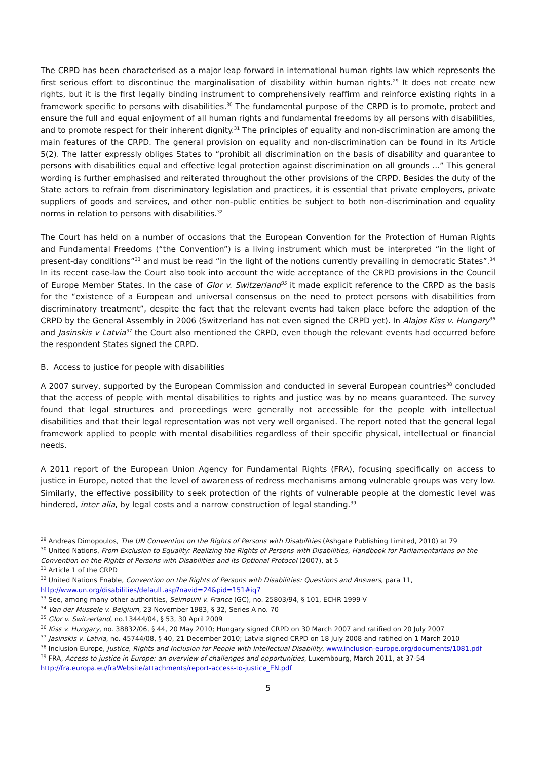The CRPD has been characterised as a major leap forward in international human rights law which represents the first serious effort to discontinue the marginalisation of disability within human rights.<sup>29</sup> It does not create new rights, but it is the first legally binding instrument to comprehensively reaffirm and reinforce existing rights in a framework specific to persons with disabilities.<sup>30</sup> The fundamental purpose of the CRPD is to promote, protect and ensure the full and equal enjoyment of all human rights and fundamental freedoms by all persons with disabilities, and to promote respect for their inherent dignity.<sup>31</sup> The principles of equality and non-discrimination are among the main features of the CRPD. The general provision on equality and non-discrimination can be found in its Article 5(2). The latter expressly obliges States to “prohibit all discrimination on the basis of disability and guarantee to persons with disabilities equal and effective legal protection against discrimination on all grounds ...” This general wording is further emphasised and reiterated throughout the other provisions of the CRPD. Besides the duty of the State actors to refrain from discriminatory legislation and practices, it is essential that private employers, private suppliers of goods and services, and other non-public entities be subject to both non-discrimination and equality norms in relation to persons with disabilities.<sup>32</sup>
The Court has held on a number of occasions that the European Convention for the Protection of Human Rights and Fundamental Freedoms (“the Convention”) is a living instrument which must be interpreted “in the light of present-day conditions”<sup>33</sup> and must be read “in the light of the notions currently prevailing in democratic States”.<sup>34</sup> In its recent case-law the Court also took into account the wide acceptance of the CRPD provisions in the Council of Europe Member States. In the case of Glor v. Switzerland<sup>35</sup> it made explicit reference to the CRPD as the basis for the “existence of a European and universal consensus on the need to protect persons with disabilities from discriminatory treatment”, despite the fact that the relevant events had taken place before the adoption of the CRPD by the General Assembly in 2006 (Switzerland has not even signed the CRPD yet). In Alajos Kiss v. Hungary<sup>36</sup> and Jasinskis v Latvia<sup>37</sup> the Court also mentioned the CRPD, even though the relevant events had occurred before the respondent States signed the CRPD.
B. Access to justice for people with disabilities
A 2007 survey, supported by the European Commission and conducted in several European countries<sup>38</sup> concluded that the access of people with mental disabilities to rights and justice was by no means guaranteed. The survey found that legal structures and proceedings were generally not accessible for the people with intellectual disabilities and that their legal representation was not very well organised. The report noted that the general legal framework applied to people with mental disabilities regardless of their specific physical, intellectual or financial needs.
A 2011 report of the European Union Agency for Fundamental Rights (FRA), focusing specifically on access to justice in Europe, noted that the level of awareness of redress mechanisms among vulnerable groups was very low. Similarly, the effective possibility to seek protection of the rights of vulnerable people at the domestic level was hindered, inter alia, by legal costs and a narrow construction of legal standing.<sup>39</sup>
<sup>29</sup> Andreas Dimopoulos, The UN Convention on the Rights of Persons with Disabilities (Ashgate Publishing Limited, 2010) at 79
<sup>30</sup> United Nations, From Exclusion to Equality: Realizing the Rights of Persons with Disabilities, Handbook for Parliamentarians on the Convention on the Rights of Persons with Disabilities and its Optional Protocol (2007), at 5
<sup>31</sup> Article 1 of the CRPD
<sup>32</sup> United Nations Enable, Convention on the Rights of Persons with Disabilities: Questions and Answers, para 11, http://www.un.org/disabilities/default.asp?navid=24&pid=151#iq7
<sup>33</sup> See, among many other authorities, Selmouni v. France (GC), no. 25803/94, § 101, ECHR 1999-V
<sup>34</sup> Van der Mussele v. Belgium, 23 November 1983, § 32, Series A no. 70
<sup>35</sup> Glor v. Switzerland, no.13444/04, § 53, 30 April 2009
<sup>36</sup> Kiss v. Hungary, no. 38832/06, § 44, 20 May 2010; Hungary signed CRPD on 30 March 2007 and ratified on 20 July 2007
<sup>37</sup> Jasinskis v. Latvia, no. 45744/08, § 40, 21 December 2010; Latvia signed CRPD on 18 July 2008 and ratified on 1 March 2010
<sup>38</sup> Inclusion Europe, Justice, Rights and Inclusion for People with Intellectual Disability, www.inclusion-europe.org/documents/1081.pdf
<sup>39</sup> FRA, Access to justice in Europe: an overview of challenges and opportunities, Luxembourg, March 2011, at 37-54 http://fra.europa.eu/fraWebsite/attachments/report-access-to-justice_EN.pdf
5